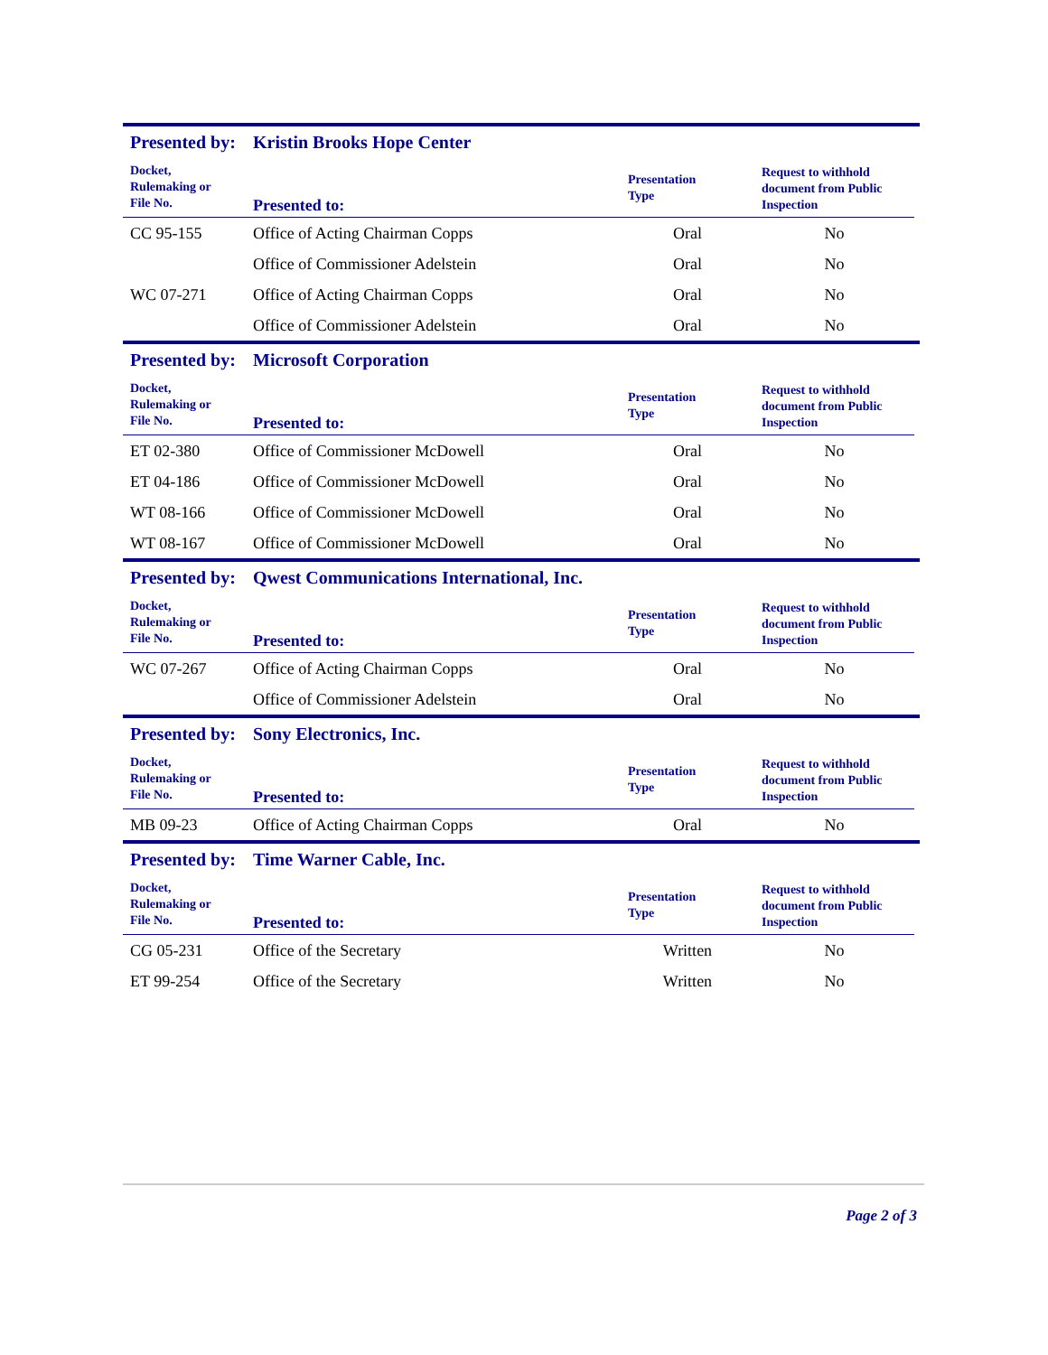Presented by: Kristin Brooks Hope Center
| Docket, Rulemaking or File No. | Presented to: | Presentation Type | Request to withhold document from Public Inspection |
| --- | --- | --- | --- |
| CC 95-155 | Office of Acting Chairman Copps | Oral | No |
| | Office of Commissioner Adelstein | Oral | No |
| WC 07-271 | Office of Acting Chairman Copps | Oral | No |
| | Office of Commissioner Adelstein | Oral | No |
Presented by: Microsoft Corporation
| Docket, Rulemaking or File No. | Presented to: | Presentation Type | Request to withhold document from Public Inspection |
| --- | --- | --- | --- |
| ET 02-380 | Office of Commissioner McDowell | Oral | No |
| ET 04-186 | Office of Commissioner McDowell | Oral | No |
| WT 08-166 | Office of Commissioner McDowell | Oral | No |
| WT 08-167 | Office of Commissioner McDowell | Oral | No |
Presented by: Qwest Communications International, Inc.
| Docket, Rulemaking or File No. | Presented to: | Presentation Type | Request to withhold document from Public Inspection |
| --- | --- | --- | --- |
| WC 07-267 | Office of Acting Chairman Copps | Oral | No |
| | Office of Commissioner Adelstein | Oral | No |
Presented by: Sony Electronics, Inc.
| Docket, Rulemaking or File No. | Presented to: | Presentation Type | Request to withhold document from Public Inspection |
| --- | --- | --- | --- |
| MB 09-23 | Office of Acting Chairman Copps | Oral | No |
Presented by: Time Warner Cable, Inc.
| Docket, Rulemaking or File No. | Presented to: | Presentation Type | Request to withhold document from Public Inspection |
| --- | --- | --- | --- |
| CG 05-231 | Office of the Secretary | Written | No |
| ET 99-254 | Office of the Secretary | Written | No |
Page 2 of 3